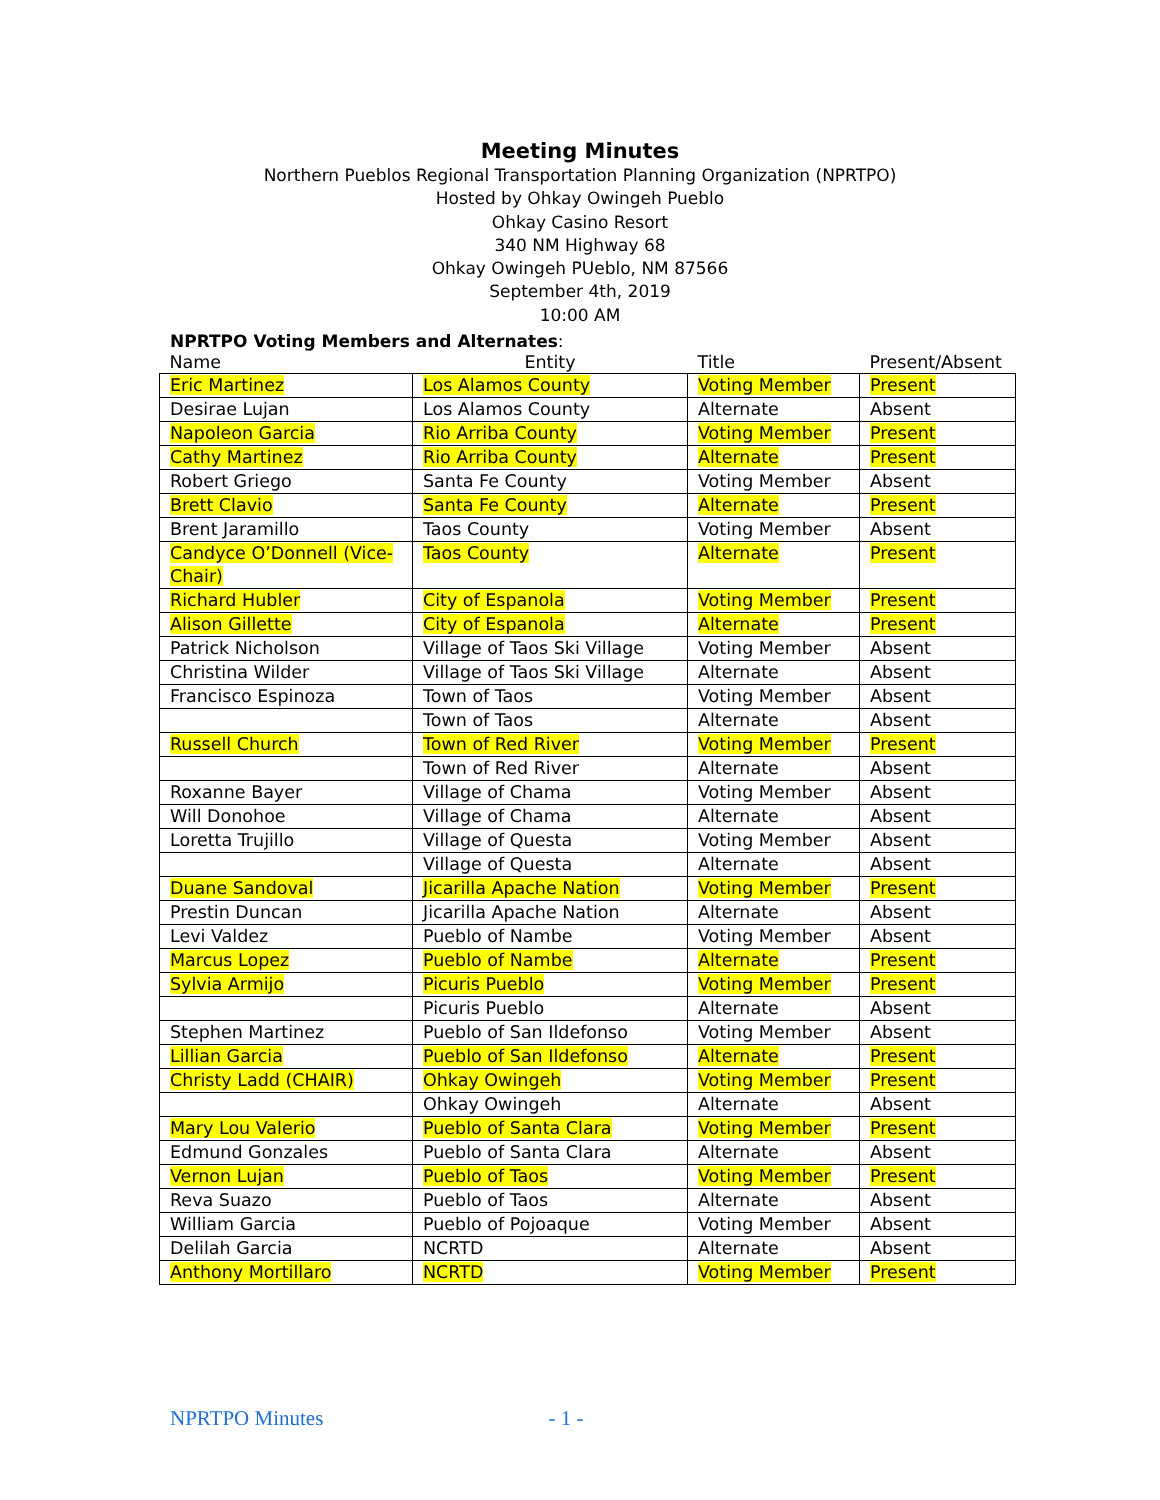Meeting Minutes
Northern Pueblos Regional Transportation Planning Organization (NPRTPO)
Hosted by Ohkay Owingeh Pueblo
Ohkay Casino Resort
340 NM Highway 68
Ohkay Owingeh PUeblo, NM 87566
September 4th, 2019
10:00 AM
NPRTPO Voting Members and Alternates:
| Name | Entity | Title | Present/Absent |
| --- | --- | --- | --- |
| Eric Martinez | Los Alamos County | Voting Member | Present |
| Desirae Lujan | Los Alamos County | Alternate | Absent |
| Napoleon Garcia | Rio Arriba County | Voting Member | Present |
| Cathy Martinez | Rio Arriba County | Alternate | Present |
| Robert Griego | Santa Fe County | Voting Member | Absent |
| Brett Clavio | Santa Fe County | Alternate | Present |
| Brent Jaramillo | Taos County | Voting Member | Absent |
| Candyce O’Donnell (Vice-Chair) | Taos County | Alternate | Present |
| Richard Hubler | City of Espanola | Voting Member | Present |
| Alison Gillette | City of Espanola | Alternate | Present |
| Patrick Nicholson | Village of Taos Ski Village | Voting Member | Absent |
| Christina Wilder | Village of Taos Ski Village | Alternate | Absent |
| Francisco Espinoza | Town of Taos | Voting Member | Absent |
| | Town of Taos | Alternate | Absent |
| Russell Church | Town of Red River | Voting Member | Present |
| | Town of Red River | Alternate | Absent |
| Roxanne Bayer | Village of Chama | Voting Member | Absent |
| Will Donohoe | Village of Chama | Alternate | Absent |
| Loretta Trujillo | Village of Questa | Voting Member | Absent |
| | Village of Questa | Alternate | Absent |
| Duane Sandoval | Jicarilla Apache Nation | Voting Member | Present |
| Prestin Duncan | Jicarilla Apache Nation | Alternate | Absent |
| Levi Valdez | Pueblo of Nambe | Voting Member | Absent |
| Marcus Lopez | Pueblo of Nambe | Alternate | Present |
| Sylvia Armijo | Picuris Pueblo | Voting Member | Present |
| | Picuris Pueblo | Alternate | Absent |
| Stephen Martinez | Pueblo of San Ildefonso | Voting Member | Absent |
| Lillian Garcia | Pueblo of San Ildefonso | Alternate | Present |
| Christy Ladd (CHAIR) | Ohkay Owingeh | Voting Member | Present |
| | Ohkay Owingeh | Alternate | Absent |
| Mary Lou Valerio | Pueblo of Santa Clara | Voting Member | Present |
| Edmund Gonzales | Pueblo of Santa Clara | Alternate | Absent |
| Vernon Lujan | Pueblo of Taos | Voting Member | Present |
| Reva Suazo | Pueblo of Taos | Alternate | Absent |
| William Garcia | Pueblo of Pojoaque | Voting Member | Absent |
| Delilah Garcia | NCRTD | Alternate | Absent |
| Anthony Mortillaro | NCRTD | Voting Member | Present |
NPRTPO Minutes - 1 -